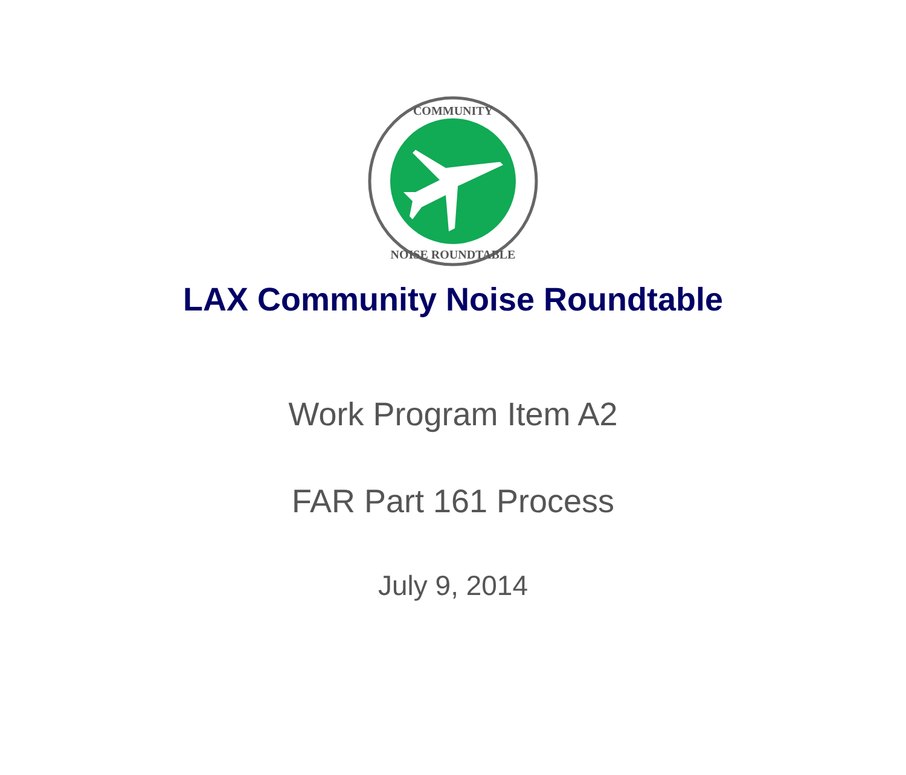COMMUNITY
NOISE ROUNDTABLE
LAX Community Noise Roundtable
Work Program Item A2
FAR Part 161 Process
July 9, 2014